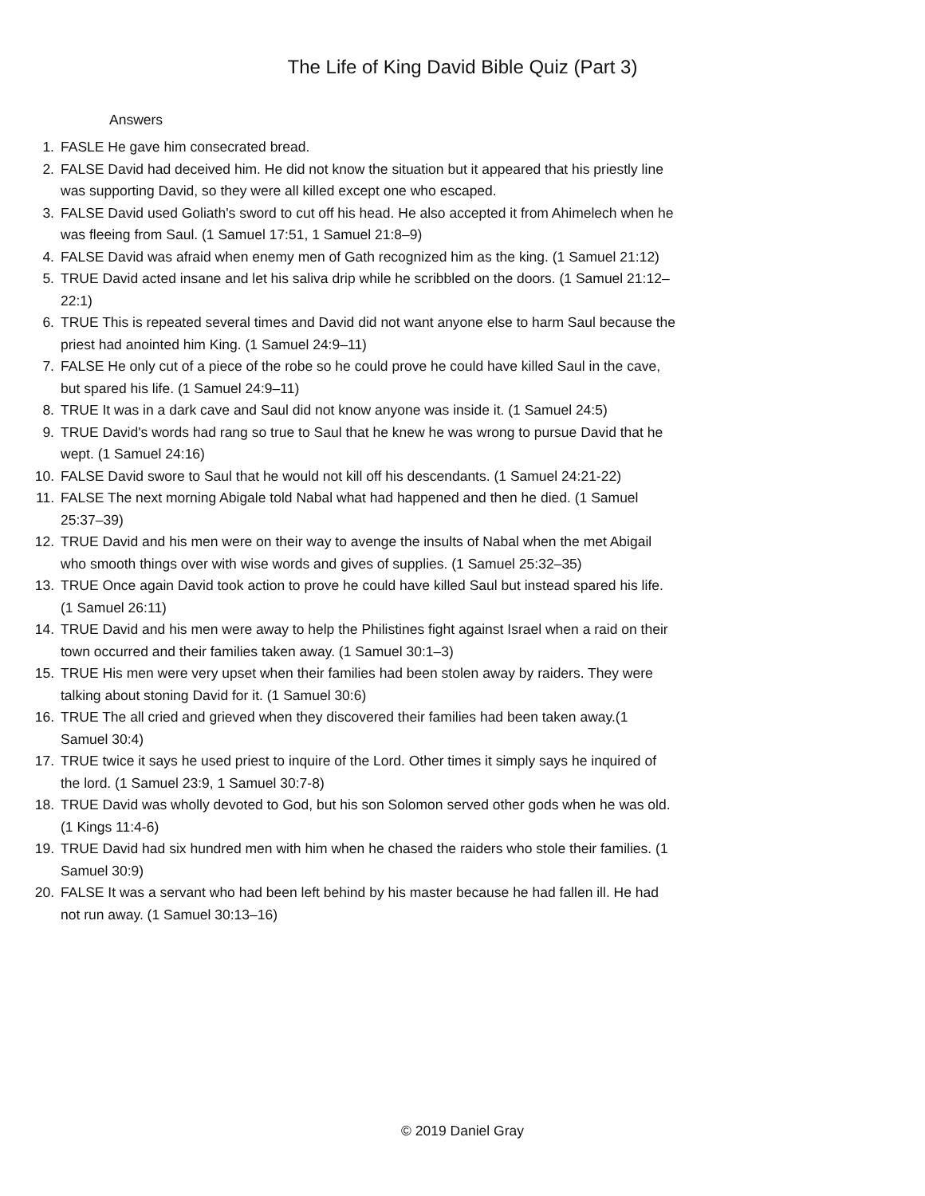The Life of King David Bible Quiz (Part 3)
Answers
1. FASLE He gave him consecrated bread.
2. FALSE David had deceived him. He did not know the situation but it appeared that his priestly line was supporting David, so they were all killed except one who escaped.
3. FALSE David used Goliath's sword to cut off his head. He also accepted it from Ahimelech when he was fleeing from Saul. (1 Samuel 17:51, 1 Samuel 21:8–9)
4. FALSE David was afraid when enemy men of Gath recognized him as the king. (1 Samuel 21:12)
5. TRUE David acted insane and let his saliva drip while he scribbled on the doors. (1 Samuel 21:12–22:1)
6. TRUE This is repeated several times and David did not want anyone else to harm Saul because the priest had anointed him King. (1 Samuel 24:9–11)
7. FALSE He only cut of a piece of the robe so he could prove he could have killed Saul in the cave, but spared his life. (1 Samuel 24:9–11)
8. TRUE It was in a dark cave and Saul did not know anyone was inside it. (1 Samuel 24:5)
9. TRUE David's words had rang so true to Saul that he knew he was wrong to pursue David that he wept. (1 Samuel 24:16)
10. FALSE David swore to Saul that he would not kill off his descendants. (1 Samuel 24:21-22)
11. FALSE The next morning Abigale told Nabal what had happened and then he died. (1 Samuel 25:37–39)
12. TRUE David and his men were on their way to avenge the insults of Nabal when the met Abigail who smooth things over with wise words and gives of supplies. (1 Samuel 25:32–35)
13. TRUE Once again David took action to prove he could have killed Saul but instead spared his life. (1 Samuel 26:11)
14. TRUE David and his men were away to help the Philistines fight against Israel when a raid on their town occurred and their families taken away. (1 Samuel 30:1–3)
15. TRUE His men were very upset when their families had been stolen away by raiders. They were talking about stoning David for it. (1 Samuel 30:6)
16. TRUE The all cried and grieved when they discovered their families had been taken away.(1 Samuel 30:4)
17. TRUE twice it says he used priest to inquire of the Lord. Other times it simply says he inquired of the lord. (1 Samuel 23:9, 1 Samuel 30:7-8)
18. TRUE David was wholly devoted to God, but his son Solomon served other gods when he was old. (1 Kings 11:4-6)
19. TRUE David had six hundred men with him when he chased the raiders who stole their families. (1 Samuel 30:9)
20. FALSE It was a servant who had been left behind by his master because he had fallen ill. He had not run away. (1 Samuel 30:13–16)
© 2019 Daniel Gray